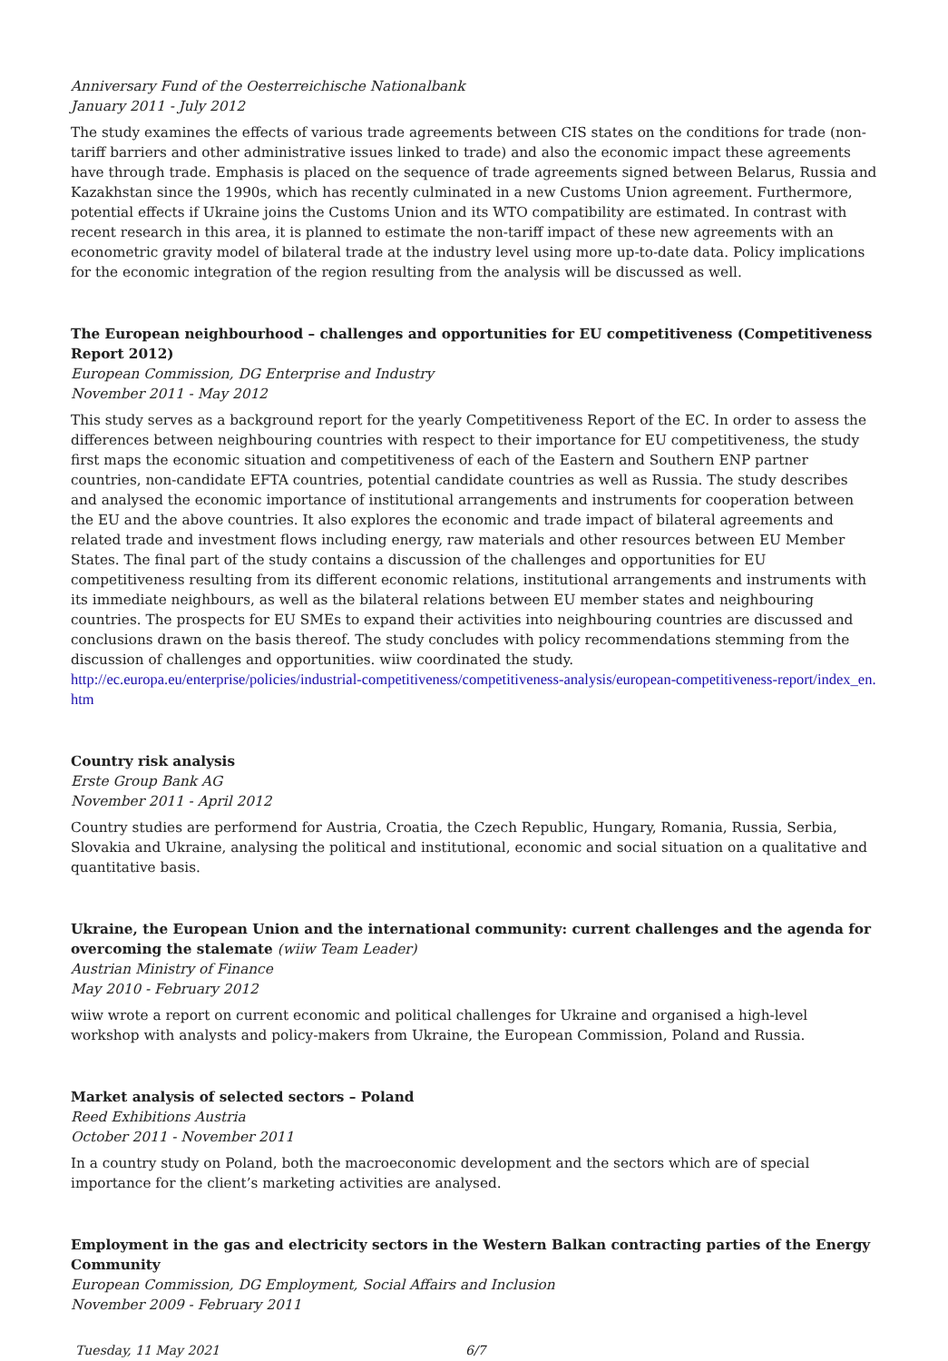Anniversary Fund of the Oesterreichische Nationalbank
January 2011 - July 2012
The study examines the effects of various trade agreements between CIS states on the conditions for trade (non-tariff barriers and other administrative issues linked to trade) and also the economic impact these agreements have through trade. Emphasis is placed on the sequence of trade agreements signed between Belarus, Russia and Kazakhstan since the 1990s, which has recently culminated in a new Customs Union agreement. Furthermore, potential effects if Ukraine joins the Customs Union and its WTO compatibility are estimated. In contrast with recent research in this area, it is planned to estimate the non-tariff impact of these new agreements with an econometric gravity model of bilateral trade at the industry level using more up-to-date data. Policy implications for the economic integration of the region resulting from the analysis will be discussed as well.
The European neighbourhood – challenges and opportunities for EU competitiveness (Competitiveness Report 2012)
European Commission, DG Enterprise and Industry
November 2011 - May 2012
This study serves as a background report for the yearly Competitiveness Report of the EC. In order to assess the differences between neighbouring countries with respect to their importance for EU competitiveness, the study first maps the economic situation and competitiveness of each of the Eastern and Southern ENP partner countries, non-candidate EFTA countries, potential candidate countries as well as Russia. The study describes and analysed the economic importance of institutional arrangements and instruments for cooperation between the EU and the above countries. It also explores the economic and trade impact of bilateral agreements and related trade and investment flows including energy, raw materials and other resources between EU Member States. The final part of the study contains a discussion of the challenges and opportunities for EU competitiveness resulting from its different economic relations, institutional arrangements and instruments with its immediate neighbours, as well as the bilateral relations between EU member states and neighbouring countries. The prospects for EU SMEs to expand their activities into neighbouring countries are discussed and conclusions drawn on the basis thereof. The study concludes with policy recommendations stemming from the discussion of challenges and opportunities. wiiw coordinated the study.
http://ec.europa.eu/enterprise/policies/industrial-competitiveness/competitiveness-analysis/european-competitiveness-report/index_en.htm
Country risk analysis
Erste Group Bank AG
November 2011 - April 2012
Country studies are performend for Austria, Croatia, the Czech Republic, Hungary, Romania, Russia, Serbia, Slovakia and Ukraine, analysing the political and institutional, economic and social situation on a qualitative and quantitative basis.
Ukraine, the European Union and the international community: current challenges and the agenda for overcoming the stalemate (wiiw Team Leader)
Austrian Ministry of Finance
May 2010 - February 2012
wiiw wrote a report on current economic and political challenges for Ukraine and organised a high-level workshop with analysts and policy-makers from Ukraine, the European Commission, Poland and Russia.
Market analysis of selected sectors – Poland
Reed Exhibitions Austria
October 2011 - November 2011
In a country study on Poland, both the macroeconomic development and the sectors which are of special importance for the client’s marketing activities are analysed.
Employment in the gas and electricity sectors in the Western Balkan contracting parties of the Energy Community
European Commission, DG Employment, Social Affairs and Inclusion
November 2009 - February 2011
Tuesday, 11 May 2021 6/7